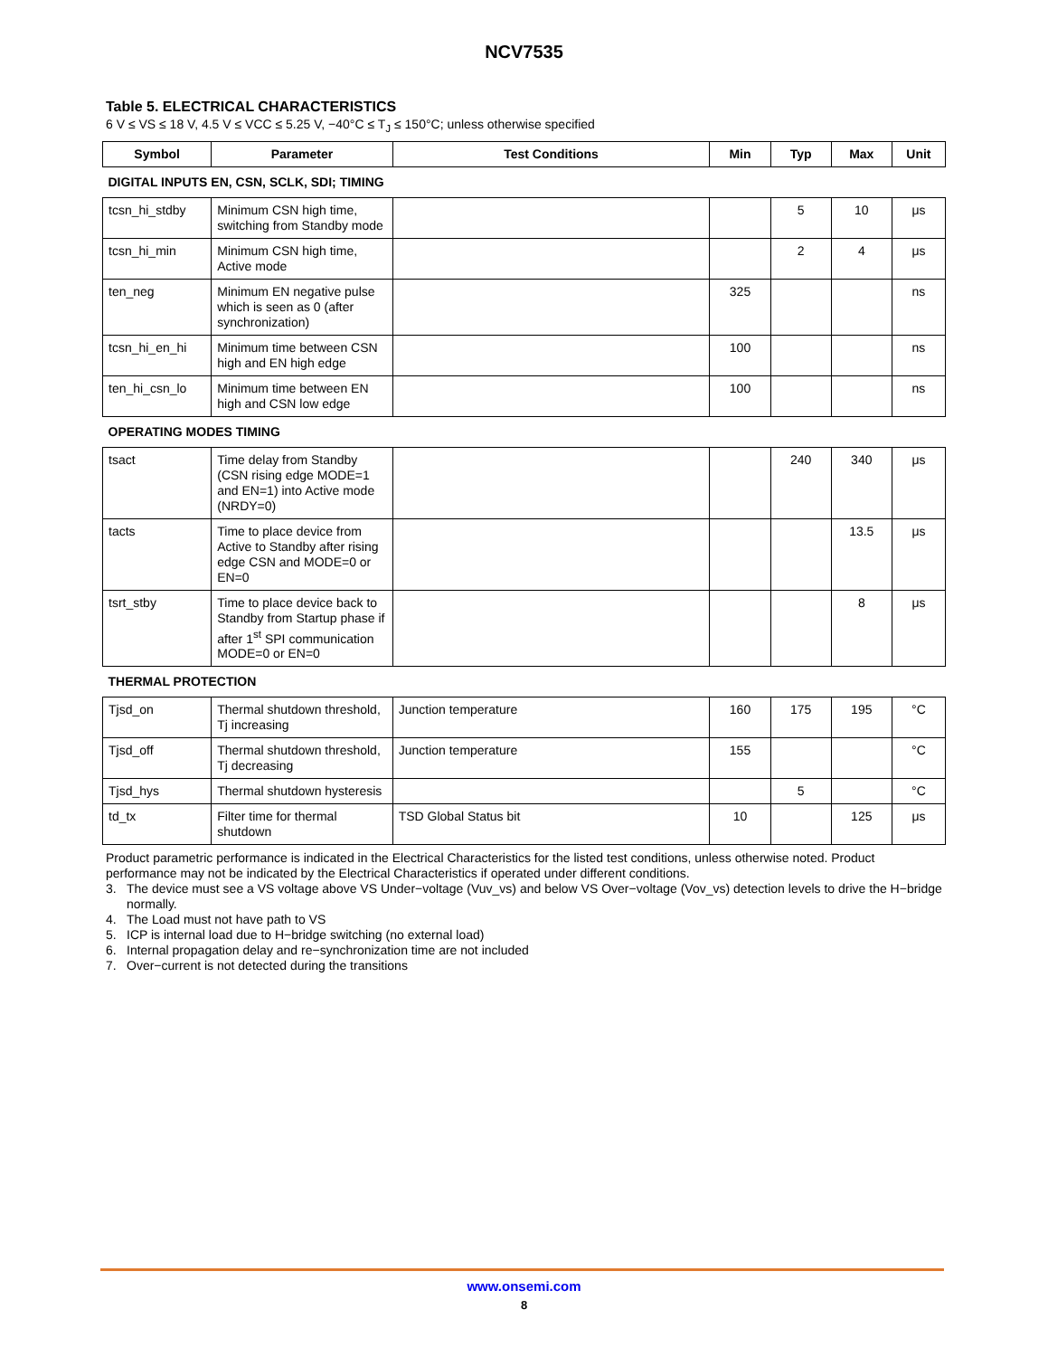NCV7535
Table 5. ELECTRICAL CHARACTERISTICS
6 V ≤ VS ≤ 18 V, 4.5 V ≤ VCC ≤ 5.25 V, −40°C ≤ T<sub>J</sub> ≤ 150°C; unless otherwise specified
| Symbol | Parameter | Test Conditions | Min | Typ | Max | Unit |
| --- | --- | --- | --- | --- | --- | --- |
| DIGITAL INPUTS EN, CSN, SCLK, SDI; TIMING | | | | | | |
| tcsn_hi_stdby | Minimum CSN high time, switching from Standby mode | | | 5 | 10 | μs |
| tcsn_hi_min | Minimum CSN high time, Active mode | | | 2 | 4 | μs |
| ten_neg | Minimum EN negative pulse which is seen as 0 (after synchronization) | | 325 | | | ns |
| tcsn_hi_en_hi | Minimum time between CSN high and EN high edge | | 100 | | | ns |
| ten_hi_csn_lo | Minimum time between EN high and CSN low edge | | 100 | | | ns |
| OPERATING MODES TIMING | | | | | | |
| tsact | Time delay from Standby (CSN rising edge MODE=1 and EN=1) into Active mode (NRDY=0) | | | 240 | 340 | μs |
| tacts | Time to place device from Active to Standby after rising edge CSN and MODE=0 or EN=0 | | | | 13.5 | μs |
| tsrt_stby | Time to place device back to Standby from Startup phase if after 1<sup>st</sup> SPI communication MODE=0 or EN=0 | | | | 8 | μs |
| THERMAL PROTECTION | | | | | | |
| Tjsd_on | Thermal shutdown threshold, Tj increasing | Junction temperature | 160 | 175 | 195 | °C |
| Tjsd_off | Thermal shutdown threshold, Tj decreasing | Junction temperature | 155 | | | °C |
| Tjsd_hys | Thermal shutdown hysteresis | | | 5 | | °C |
| td_tx | Filter time for thermal shutdown | TSD Global Status bit | 10 | | 125 | μs |
Product parametric performance is indicated in the Electrical Characteristics for the listed test conditions, unless otherwise noted. Product performance may not be indicated by the Electrical Characteristics if operated under different conditions.
3. The device must see a VS voltage above VS Under−voltage (Vuv_vs) and below VS Over−voltage (Vov_vs) detection levels to drive the H−bridge normally.
4. The Load must not have path to VS
5. ICP is internal load due to H−bridge switching (no external load)
6. Internal propagation delay and re−synchronization time are not included
7. Over−current is not detected during the transitions
www.onsemi.com
8